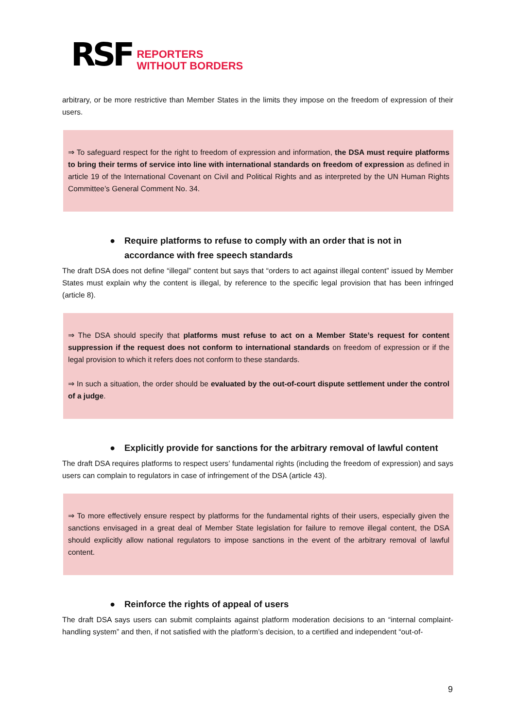RSF
REPORTERS
WITHOUT BORDERS
arbitrary, or be more restrictive than Member States in the limits they impose on the freedom of expression of their users.
⇒ To safeguard respect for the right to freedom of expression and information, the DSA must require platforms to bring their terms of service into line with international standards on freedom of expression as defined in article 19 of the International Covenant on Civil and Political Rights and as interpreted by the UN Human Rights Committee’s General Comment No. 34.
● Require platforms to refuse to comply with an order that is not in accordance with free speech standards
The draft DSA does not define “illegal” content but says that “orders to act against illegal content” issued by Member States must explain why the content is illegal, by reference to the specific legal provision that has been infringed (article 8).
⇒ The DSA should specify that platforms must refuse to act on a Member State’s request for content suppression if the request does not conform to international standards on freedom of expression or if the legal provision to which it refers does not conform to these standards.
⇒ In such a situation, the order should be evaluated by the out-of-court dispute settlement under the control of a judge.
● Explicitly provide for sanctions for the arbitrary removal of lawful content
The draft DSA requires platforms to respect users’ fundamental rights (including the freedom of expression) and says users can complain to regulators in case of infringement of the DSA (article 43).
⇒ To more effectively ensure respect by platforms for the fundamental rights of their users, especially given the sanctions envisaged in a great deal of Member State legislation for failure to remove illegal content, the DSA should explicitly allow national regulators to impose sanctions in the event of the arbitrary removal of lawful content.
● Reinforce the rights of appeal of users
The draft DSA says users can submit complaints against platform moderation decisions to an “internal complaint-handling system” and then, if not satisfied with the platform’s decision, to a certified and independent “out-of-
9